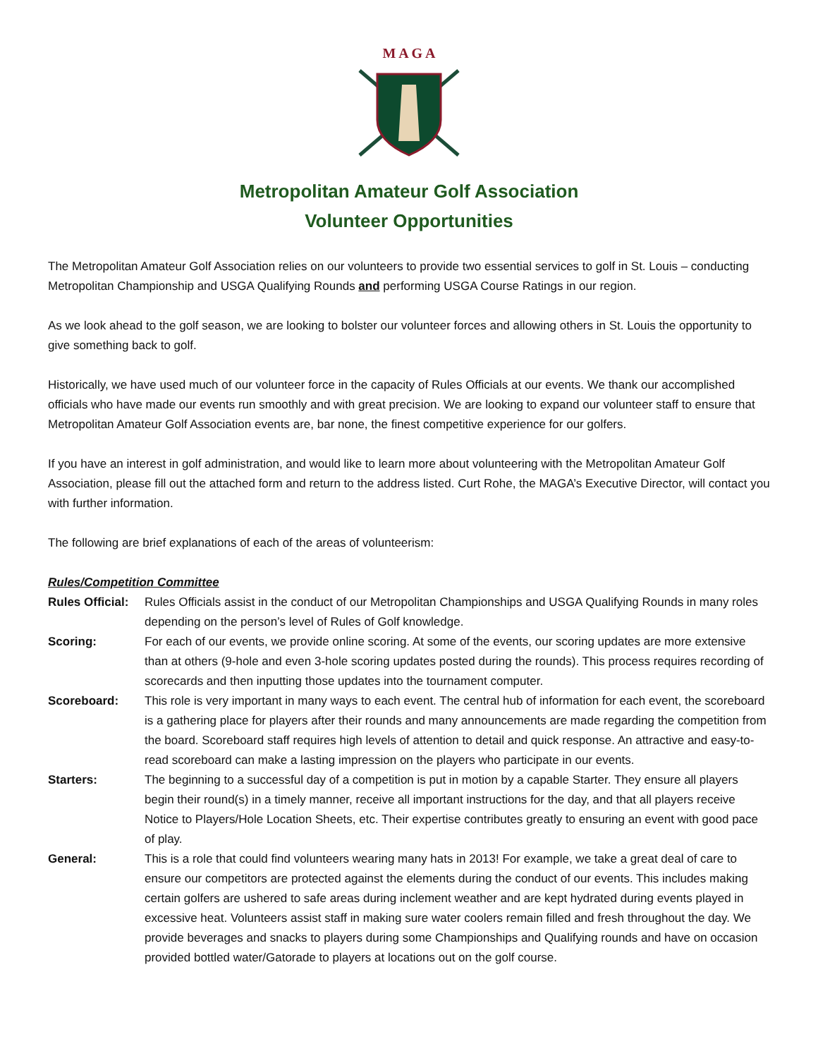M A G A
Metropolitan Amateur Golf Association
Volunteer Opportunities
The Metropolitan Amateur Golf Association relies on our volunteers to provide two essential services to golf in St. Louis – conducting Metropolitan Championship and USGA Qualifying Rounds and performing USGA Course Ratings in our region.
As we look ahead to the golf season, we are looking to bolster our volunteer forces and allowing others in St. Louis the opportunity to give something back to golf.
Historically, we have used much of our volunteer force in the capacity of Rules Officials at our events. We thank our accomplished officials who have made our events run smoothly and with great precision. We are looking to expand our volunteer staff to ensure that Metropolitan Amateur Golf Association events are, bar none, the finest competitive experience for our golfers.
If you have an interest in golf administration, and would like to learn more about volunteering with the Metropolitan Amateur Golf Association, please fill out the attached form and return to the address listed. Curt Rohe, the MAGA’s Executive Director, will contact you with further information.
The following are brief explanations of each of the areas of volunteerism:
Rules/Competition Committee
Rules Official: Rules Officials assist in the conduct of our Metropolitan Championships and USGA Qualifying Rounds in many roles depending on the person’s level of Rules of Golf knowledge.
Scoring: For each of our events, we provide online scoring. At some of the events, our scoring updates are more extensive than at others (9-hole and even 3-hole scoring updates posted during the rounds). This process requires recording of scorecards and then inputting those updates into the tournament computer.
Scoreboard: This role is very important in many ways to each event. The central hub of information for each event, the scoreboard is a gathering place for players after their rounds and many announcements are made regarding the competition from the board. Scoreboard staff requires high levels of attention to detail and quick response. An attractive and easy-to-read scoreboard can make a lasting impression on the players who participate in our events.
Starters: The beginning to a successful day of a competition is put in motion by a capable Starter. They ensure all players begin their round(s) in a timely manner, receive all important instructions for the day, and that all players receive Notice to Players/Hole Location Sheets, etc. Their expertise contributes greatly to ensuring an event with good pace of play.
General: This is a role that could find volunteers wearing many hats in 2013! For example, we take a great deal of care to ensure our competitors are protected against the elements during the conduct of our events. This includes making certain golfers are ushered to safe areas during inclement weather and are kept hydrated during events played in excessive heat. Volunteers assist staff in making sure water coolers remain filled and fresh throughout the day. We provide beverages and snacks to players during some Championships and Qualifying rounds and have on occasion provided bottled water/Gatorade to players at locations out on the golf course.